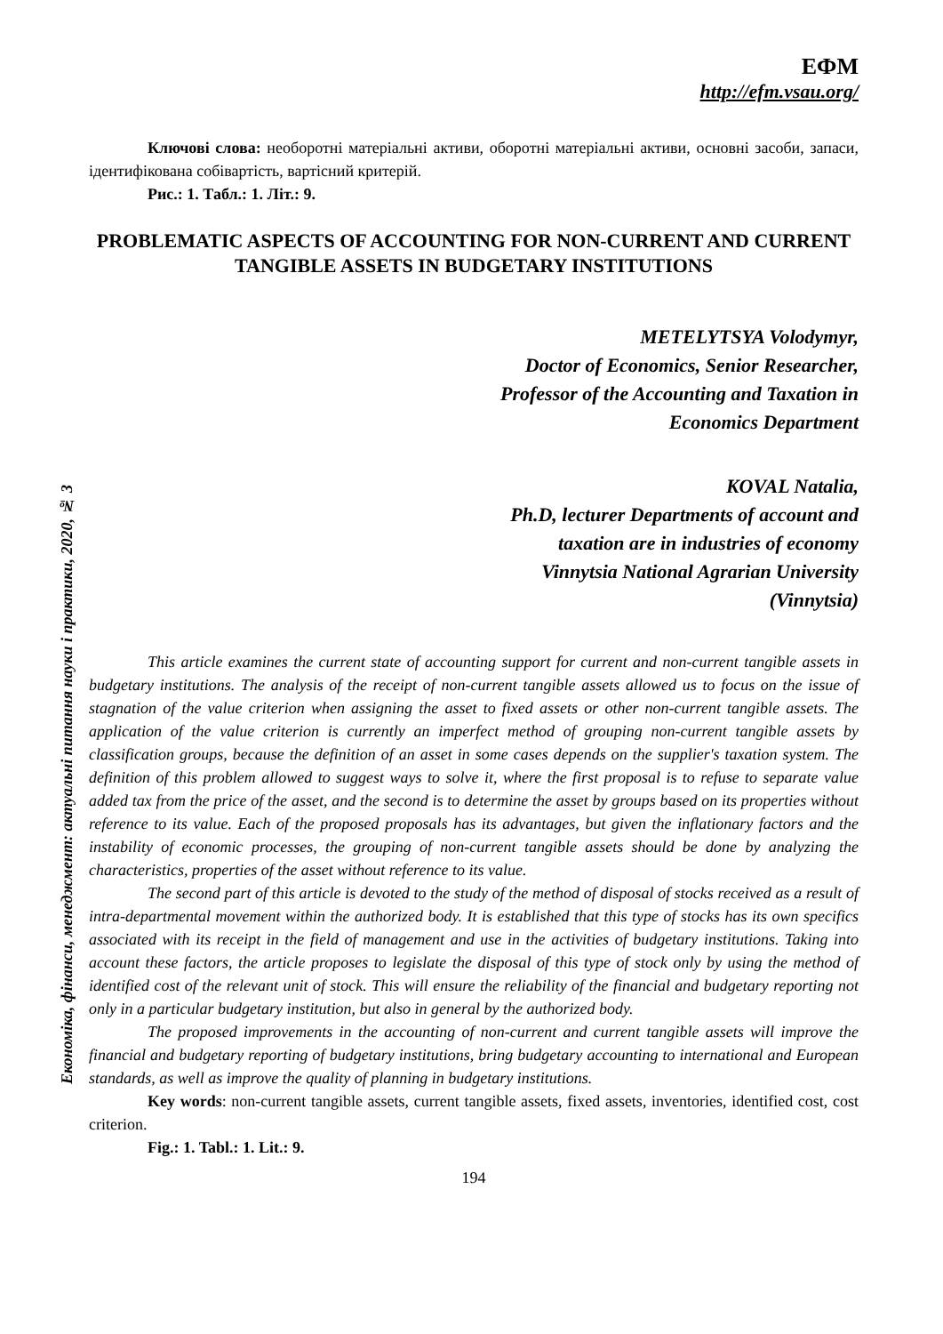Економіка, фінанси, менеджмент: актуальні питання науки і практики, 2020, № 3
ЕФМ
http://efm.vsau.org/
Ключові слова: необоротні матеріальні активи, оборотні матеріальні активи, основні засоби, запаси, ідентифікована собівартість, вартісний критерій.
Рис.: 1. Табл.: 1. Літ.: 9.
PROBLEMATIC ASPECTS OF ACCOUNTING FOR NON-CURRENT AND CURRENT TANGIBLE ASSETS IN BUDGETARY INSTITUTIONS
METELYTSYA Volodymyr,
Doctor of Economics, Senior Researcher,
Professor of the Accounting and Taxation in
Economics Department
KOVAL Natalia,
Ph.D, lecturer Departments of account and
taxation are in industries of economy
Vinnytsia National Agrarian University
(Vinnytsia)
This article examines the current state of accounting support for current and non-current tangible assets in budgetary institutions. The analysis of the receipt of non-current tangible assets allowed us to focus on the issue of stagnation of the value criterion when assigning the asset to fixed assets or other non-current tangible assets. The application of the value criterion is currently an imperfect method of grouping non-current tangible assets by classification groups, because the definition of an asset in some cases depends on the supplier's taxation system. The definition of this problem allowed to suggest ways to solve it, where the first proposal is to refuse to separate value added tax from the price of the asset, and the second is to determine the asset by groups based on its properties without reference to its value. Each of the proposed proposals has its advantages, but given the inflationary factors and the instability of economic processes, the grouping of non-current tangible assets should be done by analyzing the characteristics, properties of the asset without reference to its value.
The second part of this article is devoted to the study of the method of disposal of stocks received as a result of intra-departmental movement within the authorized body. It is established that this type of stocks has its own specifics associated with its receipt in the field of management and use in the activities of budgetary institutions. Taking into account these factors, the article proposes to legislate the disposal of this type of stock only by using the method of identified cost of the relevant unit of stock. This will ensure the reliability of the financial and budgetary reporting not only in a particular budgetary institution, but also in general by the authorized body.
The proposed improvements in the accounting of non-current and current tangible assets will improve the financial and budgetary reporting of budgetary institutions, bring budgetary accounting to international and European standards, as well as improve the quality of planning in budgetary institutions.
Key words: non-current tangible assets, current tangible assets, fixed assets, inventories, identified cost, cost criterion.
Fig.: 1. Tabl.: 1. Lit.: 9.
194